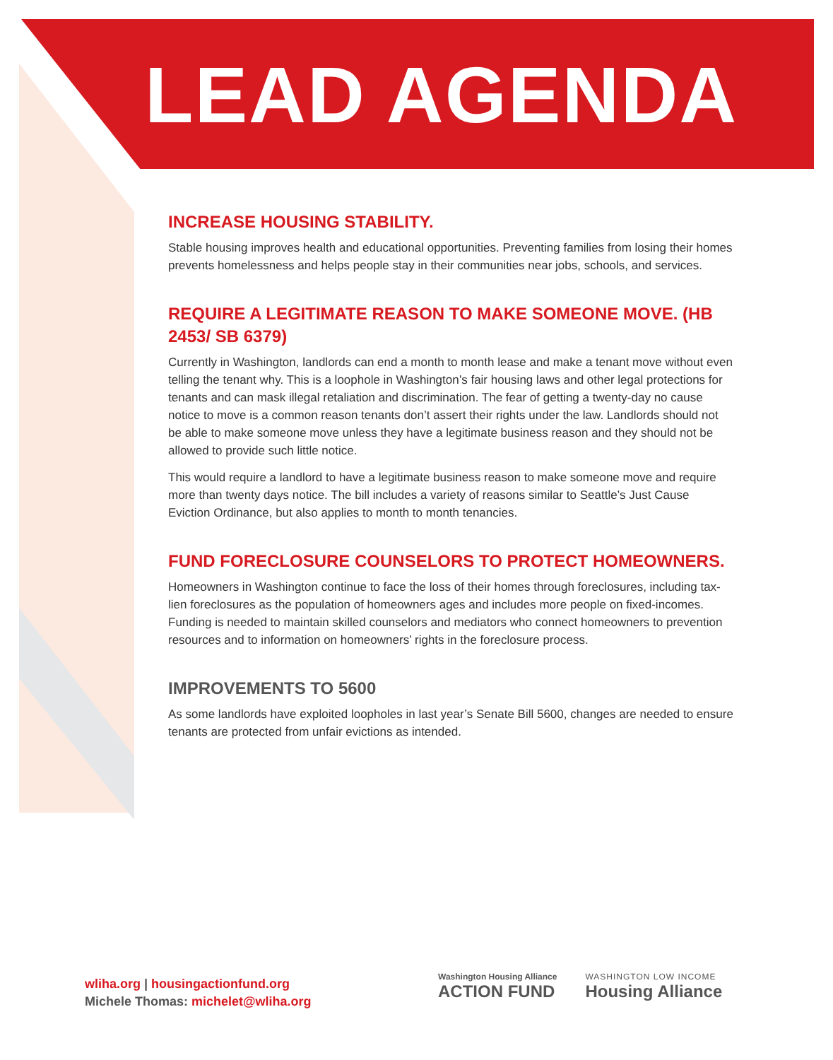LEAD AGENDA
INCREASE HOUSING STABILITY.
Stable housing improves health and educational opportunities. Preventing families from losing their homes prevents homelessness and helps people stay in their communities near jobs, schools, and services.
REQUIRE A LEGITIMATE REASON TO MAKE SOMEONE MOVE. (HB 2453/ SB 6379)
Currently in Washington, landlords can end a month to month lease and make a tenant move without even telling the tenant why. This is a loophole in Washington’s fair housing laws and other legal protections for tenants and can mask illegal retaliation and discrimination. The fear of getting a twenty-day no cause notice to move is a common reason tenants don’t assert their rights under the law. Landlords should not be able to make someone move unless they have a legitimate business reason and they should not be allowed to provide such little notice.
This would require a landlord to have a legitimate business reason to make someone move and require more than twenty days notice. The bill includes a variety of reasons similar to Seattle’s Just Cause Eviction Ordinance, but also applies to month to month tenancies.
FUND FORECLOSURE COUNSELORS TO PROTECT HOMEOWNERS.
Homeowners in Washington continue to face the loss of their homes through foreclosures, including tax-lien foreclosures as the population of homeowners ages and includes more people on fixed-incomes. Funding is needed to maintain skilled counselors and mediators who connect homeowners to prevention resources and to information on homeowners’ rights in the foreclosure process.
IMPROVEMENTS TO 5600
As some landlords have exploited loopholes in last year’s Senate Bill 5600, changes are needed to ensure tenants are protected from unfair evictions as intended.
wliha.org | housingactionfund.org
Michele Thomas: michelet@wliha.org
Washington Housing Alliance
ACTION FUND
WASHINGTON LOW INCOME
Housing Alliance